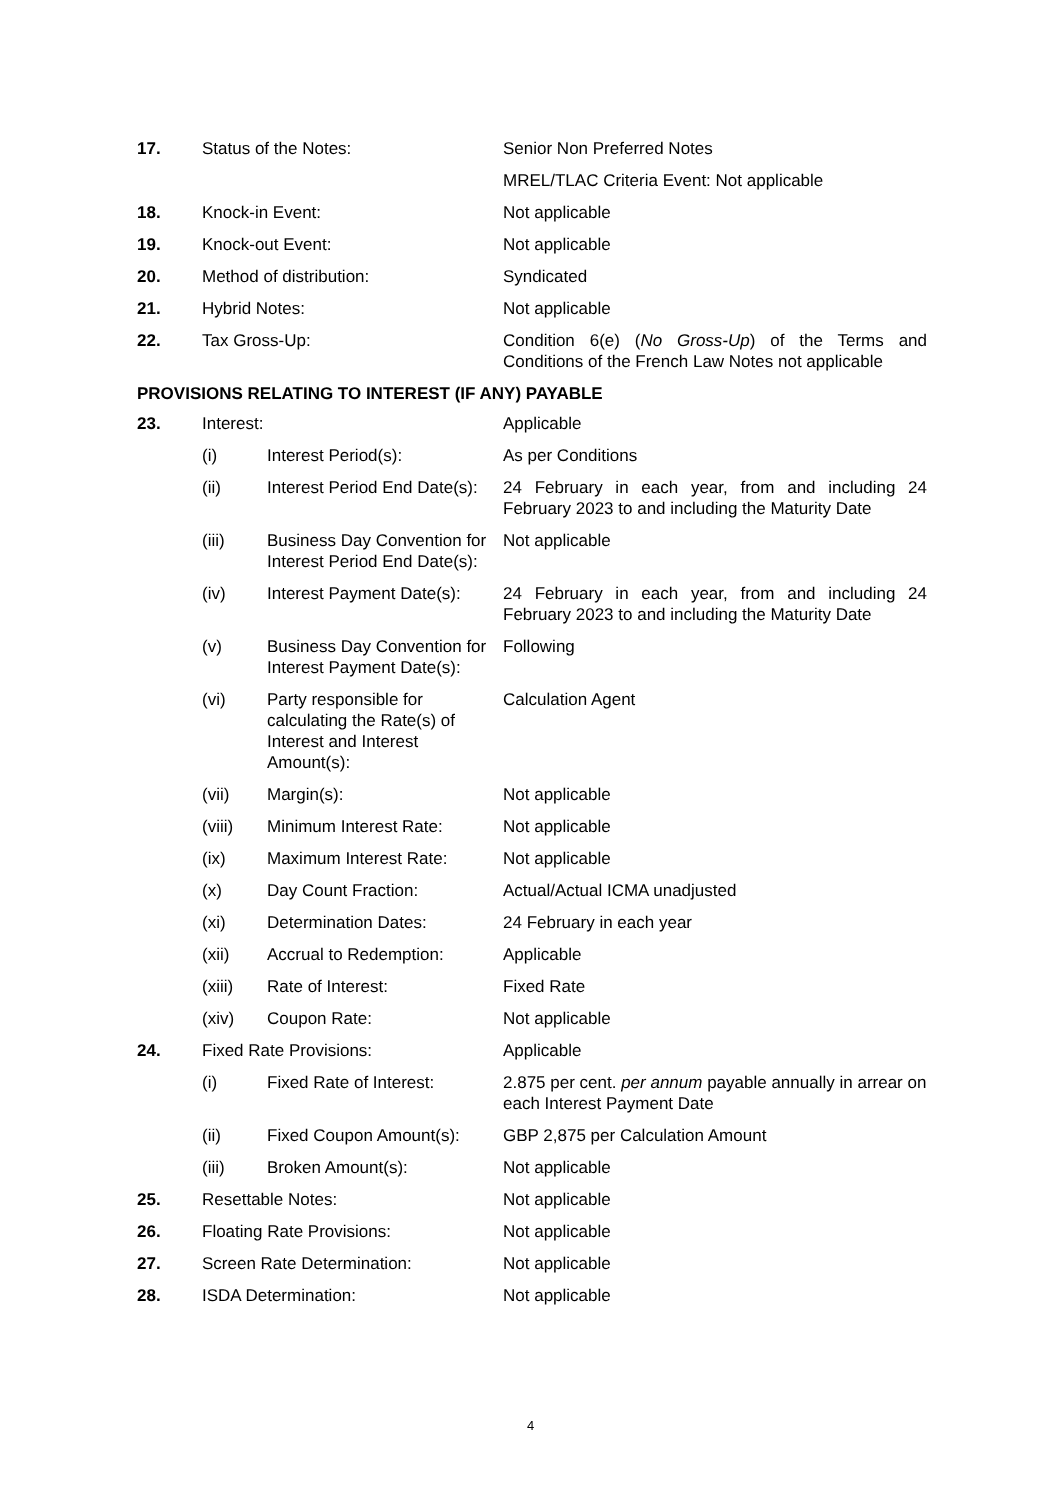| 17. | Status of the Notes: | | Senior Non Preferred Notes |
| | | | MREL/TLAC Criteria Event: Not applicable |
| 18. | Knock-in Event: | | Not applicable |
| 19. | Knock-out Event: | | Not applicable |
| 20. | Method of distribution: | | Syndicated |
| 21. | Hybrid Notes: | | Not applicable |
| 22. | Tax Gross-Up: | | Condition 6(e) ( No Gross-Up ) of the Terms and Conditions of the French Law Notes not applicable |
| PROVISIONS RELATING TO INTEREST (IF ANY) PAYABLE | | | |
| 23. | Interest: | | Applicable |
| | (i) | Interest Period(s): | As per Conditions |
| | (ii) | Interest Period End Date(s): | 24 February in each year, from and including 24 February 2023 to and including the Maturity Date |
| | (iii) | Business Day Convention for Interest Period End Date(s): | Not applicable |
| | (iv) | Interest Payment Date(s): | 24 February in each year, from and including 24 February 2023 to and including the Maturity Date |
| | (v) | Business Day Convention for Interest Payment Date(s): | Following |
| | (vi) | Party responsible for calculating the Rate(s) of Interest and Interest Amount(s): | Calculation Agent |
| | (vii) | Margin(s): | Not applicable |
| | (viii) | Minimum Interest Rate: | Not applicable |
| | (ix) | Maximum Interest Rate: | Not applicable |
| | (x) | Day Count Fraction: | Actual/Actual ICMA unadjusted |
| | (xi) | Determination Dates: | 24 February in each year |
| | (xii) | Accrual to Redemption: | Applicable |
| | (xiii) | Rate of Interest: | Fixed Rate |
| | (xiv) | Coupon Rate: | Not applicable |
| 24. | Fixed Rate Provisions: | | Applicable |
| | (i) | Fixed Rate of Interest: | 2.875 per cent. per annum payable annually in arrear on each Interest Payment Date |
| | (ii) | Fixed Coupon Amount(s): | GBP 2,875 per Calculation Amount |
| | (iii) | Broken Amount(s): | Not applicable |
| 25. | Resettable Notes: | | Not applicable |
| 26. | Floating Rate Provisions: | | Not applicable |
| 27. | Screen Rate Determination: | | Not applicable |
| 28. | ISDA Determination: | | Not applicable |
4